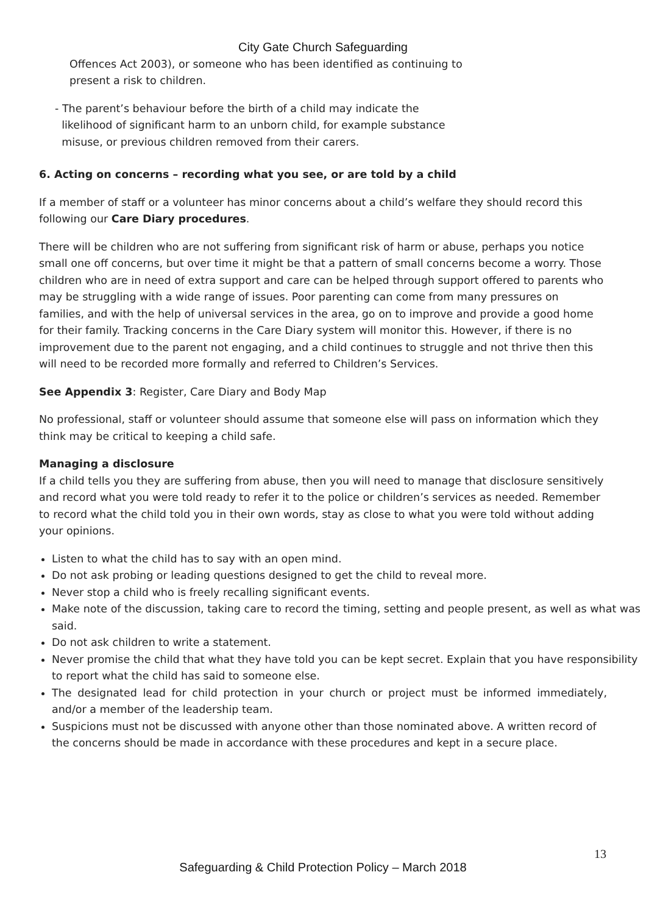City Gate Church Safeguarding
Offences Act 2003), or someone who has been identified as continuing to
present a risk to children.
- The parent’s behaviour before the birth of a child may indicate the
likelihood of significant harm to an unborn child, for example substance
misuse, or previous children removed from their carers.
6. Acting on concerns – recording what you see, or are told by a child
If a member of staff or a volunteer has minor concerns about a child’s welfare they should record this following our Care Diary procedures.
There will be children who are not suffering from significant risk of harm or abuse, perhaps you notice small one off concerns, but over time it might be that a pattern of small concerns become a worry. Those children who are in need of extra support and care can be helped through support offered to parents who may be struggling with a wide range of issues. Poor parenting can come from many pressures on families, and with the help of universal services in the area, go on to improve and provide a good home for their family. Tracking concerns in the Care Diary system will monitor this. However, if there is no improvement due to the parent not engaging, and a child continues to struggle and not thrive then this will need to be recorded more formally and referred to Children’s Services.
See Appendix 3: Register, Care Diary and Body Map
No professional, staff or volunteer should assume that someone else will pass on information which they think may be critical to keeping a child safe.
Managing a disclosure
If a child tells you they are suffering from abuse, then you will need to manage that disclosure sensitively and record what you were told ready to refer it to the police or children’s services as needed. Remember to record what the child told you in their own words, stay as close to what you were told without adding your opinions.
Listen to what the child has to say with an open mind.
Do not ask probing or leading questions designed to get the child to reveal more.
Never stop a child who is freely recalling significant events.
Make note of the discussion, taking care to record the timing, setting and people present, as well as what was said.
Do not ask children to write a statement.
Never promise the child that what they have told you can be kept secret. Explain that you have responsibility to report what the child has said to someone else.
The designated lead for child protection in your church or project must be informed immediately, and/or a member of the leadership team.
Suspicions must not be discussed with anyone other than those nominated above. A written record of the concerns should be made in accordance with these procedures and kept in a secure place.
13
Safeguarding & Child Protection Policy – March 2018